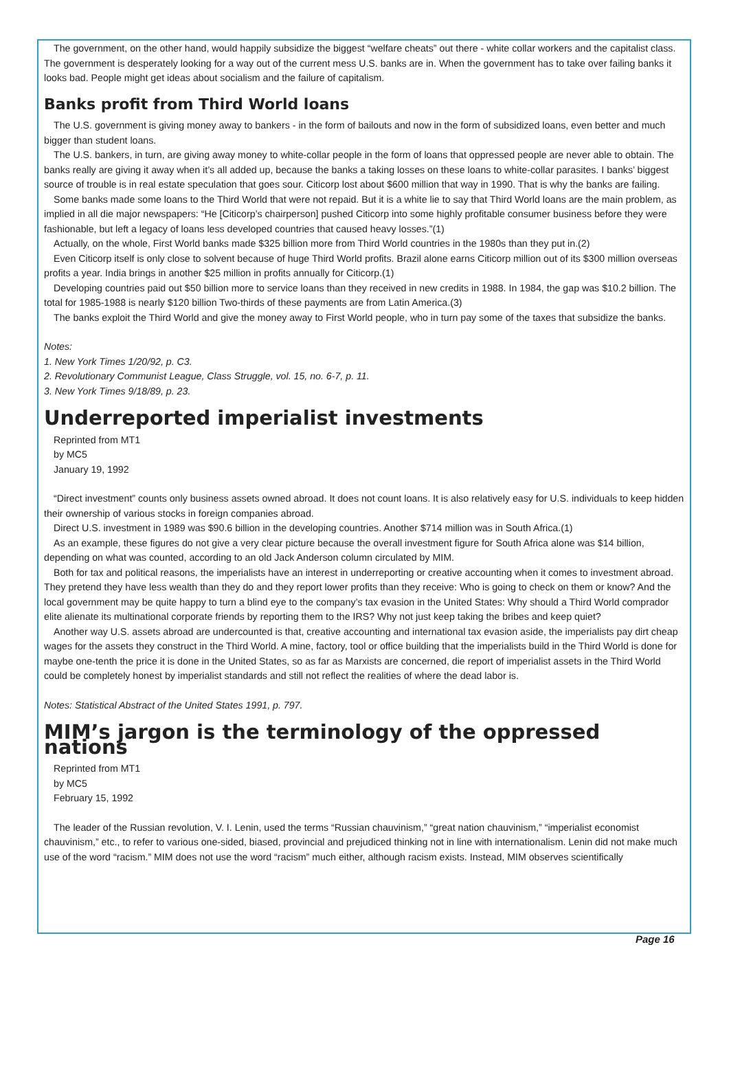The government, on the other hand, would happily subsidize the biggest “welfare cheats” out there - white collar workers and the capitalist class. The government is desperately looking for a way out of the current mess U.S. banks are in. When the government has to take over failing banks it looks bad. People might get ideas about socialism and the failure of capitalism.
Banks profit from Third World loans
The U.S. government is giving money away to bankers - in the form of bailouts and now in the form of subsidized loans, even better and much bigger than student loans.
The U.S. bankers, in turn, are giving away money to white-collar people in the form of loans that oppressed people are never able to obtain. The banks really are giving it away when it’s all added up, because the banks a taking losses on these loans to white-collar parasites. I banks’ biggest source of trouble is in real estate speculation that goes sour. Citicorp lost about $600 million that way in 1990. That is why the banks are failing.
Some banks made some loans to the Third World that were not repaid. But it is a white lie to say that Third World loans are the main problem, as implied in all die major newspapers: “He [Citicorp’s chairperson] pushed Citicorp into some highly profitable consumer business before they were fashionable, but left a legacy of loans less developed countries that caused heavy losses.”(1)
Actually, on the whole, First World banks made $325 billion more from Third World countries in the 1980s than they put in.(2)
Even Citicorp itself is only close to solvent because of huge Third World profits. Brazil alone earns Citicorp million out of its $300 million overseas profits a year. India brings in another $25 million in profits annually for Citicorp.(1)
Developing countries paid out $50 billion more to service loans than they received in new credits in 1988. In 1984, the gap was $10.2 billion. The total for 1985-1988 is nearly $120 billion Two-thirds of these payments are from Latin America.(3)
The banks exploit the Third World and give the money away to First World people, who in turn pay some of the taxes that subsidize the banks.
Notes:
1. New York Times 1/20/92, p. C3.
2. Revolutionary Communist League, Class Struggle, vol. 15, no. 6-7, p. 11.
3. New York Times 9/18/89, p. 23.
Underreported imperialist investments
Reprinted from MT1
by MC5
January 19, 1992
“Direct investment” counts only business assets owned abroad. It does not count loans. It is also relatively easy for U.S. individuals to keep hidden their ownership of various stocks in foreign companies abroad.
Direct U.S. investment in 1989 was $90.6 billion in the developing countries. Another $714 million was in South Africa.(1)
As an example, these figures do not give a very clear picture because the overall investment figure for South Africa alone was $14 billion, depending on what was counted, according to an old Jack Anderson column circulated by MIM.
Both for tax and political reasons, the imperialists have an interest in underreporting or creative accounting when it comes to investment abroad. They pretend they have less wealth than they do and they report lower profits than they receive: Who is going to check on them or know? And the local government may be quite happy to turn a blind eye to the company’s tax evasion in the United States: Why should a Third World comprador elite alienate its multinational corporate friends by reporting them to the IRS? Why not just keep taking the bribes and keep quiet?
Another way U.S. assets abroad are undercounted is that, creative accounting and international tax evasion aside, the imperialists pay dirt cheap wages for the assets they construct in the Third World. A mine, factory, tool or office building that the imperialists build in the Third World is done for maybe one-tenth the price it is done in the United States, so as far as Marxists are concerned, die report of imperialist assets in the Third World could be completely honest by imperialist standards and still not reflect the realities of where the dead labor is.
Notes: Statistical Abstract of the United States 1991, p. 797.
MIM’s jargon is the terminology of the oppressed nations
Reprinted from MT1
by MC5
February 15, 1992
The leader of the Russian revolution, V. I. Lenin, used the terms “Russian chauvinism,” “great nation chauvinism,” “imperialist economist chauvinism,” etc., to refer to various one-sided, biased, provincial and prejudiced thinking not in line with internationalism. Lenin did not make much use of the word “racism.” MIM does not use the word “racism” much either, although racism exists. Instead, MIM observes scientifically
Page 16